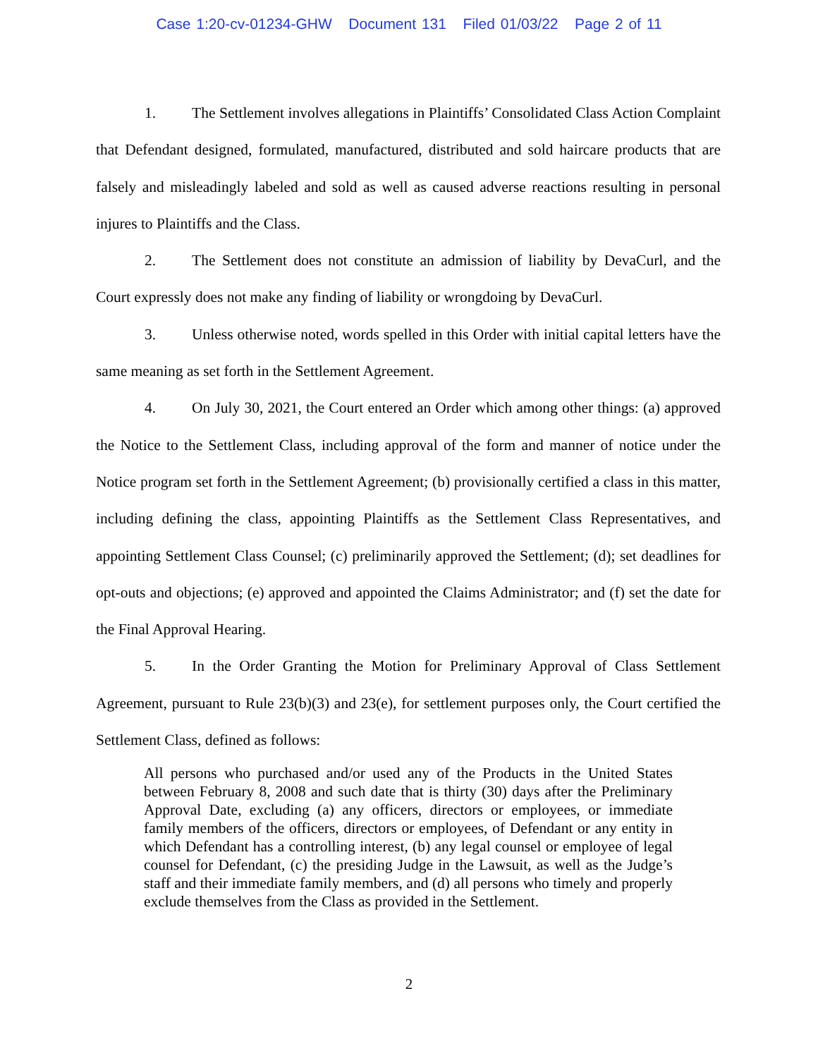Case 1:20-cv-01234-GHW Document 131 Filed 01/03/22 Page 2 of 11
1. The Settlement involves allegations in Plaintiffs’ Consolidated Class Action Complaint that Defendant designed, formulated, manufactured, distributed and sold haircare products that are falsely and misleadingly labeled and sold as well as caused adverse reactions resulting in personal injures to Plaintiffs and the Class.
2. The Settlement does not constitute an admission of liability by DevaCurl, and the Court expressly does not make any finding of liability or wrongdoing by DevaCurl.
3. Unless otherwise noted, words spelled in this Order with initial capital letters have the same meaning as set forth in the Settlement Agreement.
4. On July 30, 2021, the Court entered an Order which among other things: (a) approved the Notice to the Settlement Class, including approval of the form and manner of notice under the Notice program set forth in the Settlement Agreement; (b) provisionally certified a class in this matter, including defining the class, appointing Plaintiffs as the Settlement Class Representatives, and appointing Settlement Class Counsel; (c) preliminarily approved the Settlement; (d); set deadlines for opt-outs and objections; (e) approved and appointed the Claims Administrator; and (f) set the date for the Final Approval Hearing.
5. In the Order Granting the Motion for Preliminary Approval of Class Settlement Agreement, pursuant to Rule 23(b)(3) and 23(e), for settlement purposes only, the Court certified the Settlement Class, defined as follows:
All persons who purchased and/or used any of the Products in the United States between February 8, 2008 and such date that is thirty (30) days after the Preliminary Approval Date, excluding (a) any officers, directors or employees, or immediate family members of the officers, directors or employees, of Defendant or any entity in which Defendant has a controlling interest, (b) any legal counsel or employee of legal counsel for Defendant, (c) the presiding Judge in the Lawsuit, as well as the Judge’s staff and their immediate family members, and (d) all persons who timely and properly exclude themselves from the Class as provided in the Settlement.
2